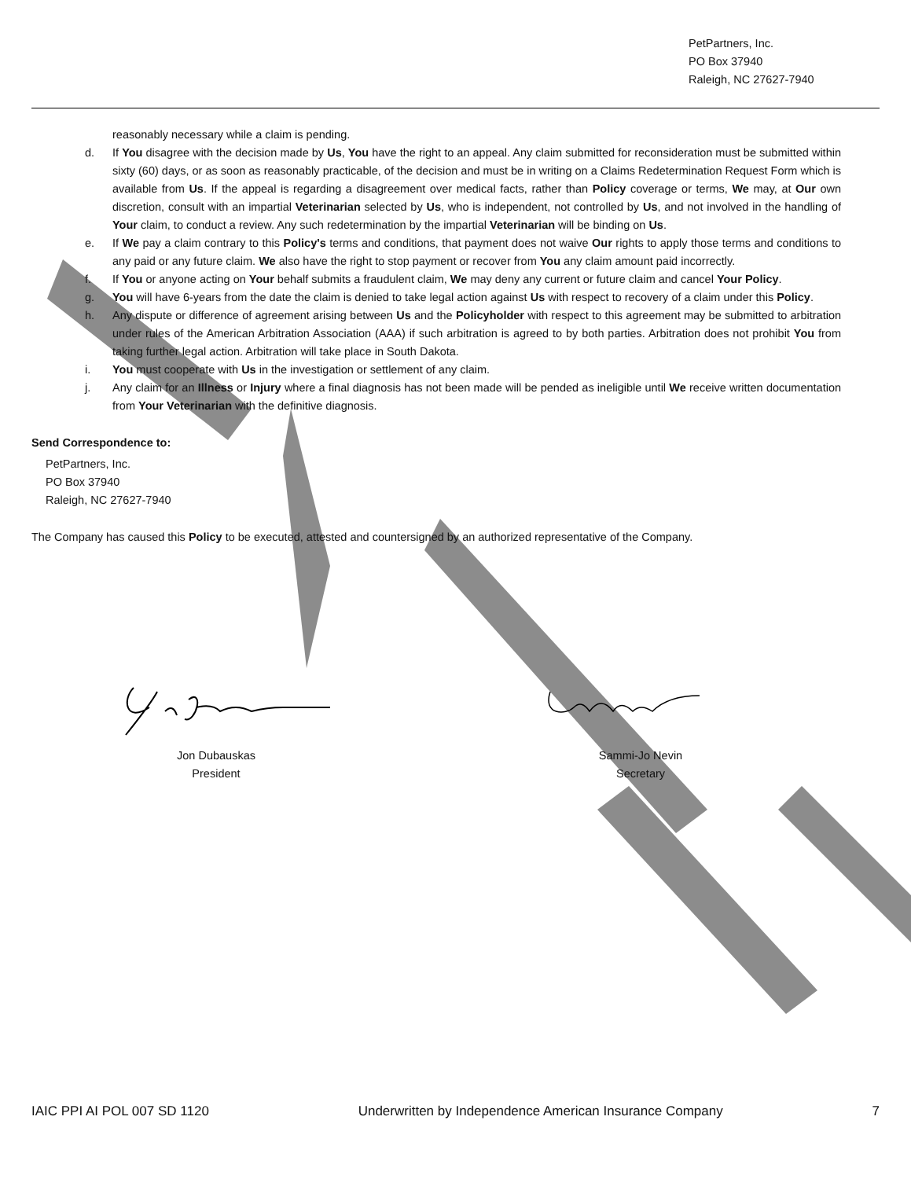PetPartners, Inc.
PO Box 37940
Raleigh, NC 27627-7940
reasonably necessary while a claim is pending.
d. If You disagree with the decision made by Us, You have the right to an appeal. Any claim submitted for reconsideration must be submitted within sixty (60) days, or as soon as reasonably practicable, of the decision and must be in writing on a Claims Redetermination Request Form which is available from Us. If the appeal is regarding a disagreement over medical facts, rather than Policy coverage or terms, We may, at Our own discretion, consult with an impartial Veterinarian selected by Us, who is independent, not controlled by Us, and not involved in the handling of Your claim, to conduct a review. Any such redetermination by the impartial Veterinarian will be binding on Us.
e. If We pay a claim contrary to this Policy's terms and conditions, that payment does not waive Our rights to apply those terms and conditions to any paid or any future claim. We also have the right to stop payment or recover from You any claim amount paid incorrectly.
f. If You or anyone acting on Your behalf submits a fraudulent claim, We may deny any current or future claim and cancel Your Policy.
g. You will have 6-years from the date the claim is denied to take legal action against Us with respect to recovery of a claim under this Policy.
h. Any dispute or difference of agreement arising between Us and the Policyholder with respect to this agreement may be submitted to arbitration under rules of the American Arbitration Association (AAA) if such arbitration is agreed to by both parties. Arbitration does not prohibit You from taking further legal action. Arbitration will take place in South Dakota.
i. You must cooperate with Us in the investigation or settlement of any claim.
j. Any claim for an Illness or Injury where a final diagnosis has not been made will be pended as ineligible until We receive written documentation from Your Veterinarian with the definitive diagnosis.
Send Correspondence to:
PetPartners, Inc.
PO Box 37940
Raleigh, NC 27627-7940
The Company has caused this Policy to be executed, attested and countersigned by an authorized representative of the Company.
Jon Dubauskas
President
Sammi-Jo Nevin
Secretary
IAIC PPI AI POL 007 SD 1120 Underwritten by Independence American Insurance Company 7